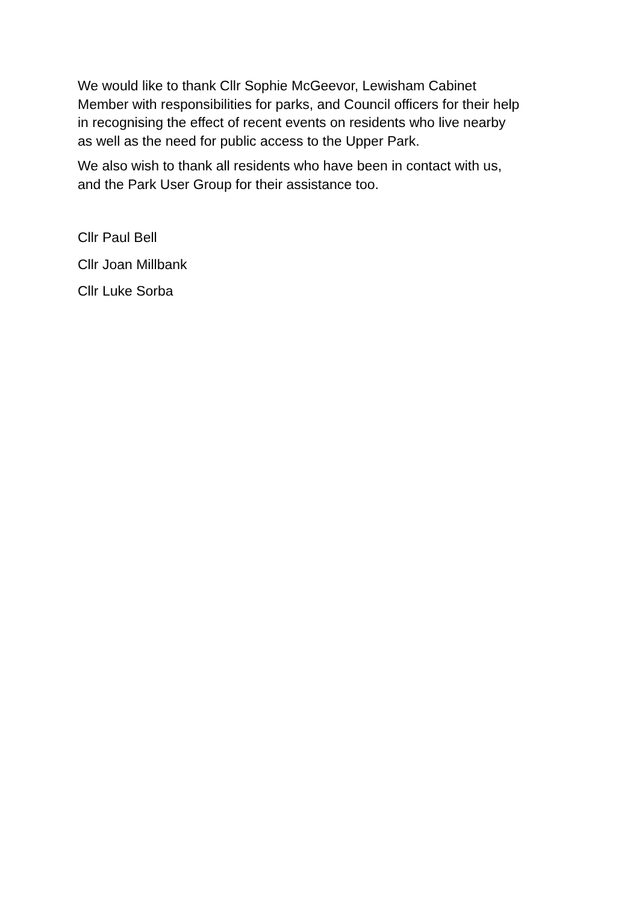We would like to thank Cllr Sophie McGeevor, Lewisham Cabinet
Member with responsibilities for parks, and Council officers for their help
in recognising the effect of recent events on residents who live nearby
as well as the need for public access to the Upper Park.
We also wish to thank all residents who have been in contact with us,
and the Park User Group for their assistance too.
Cllr Paul Bell
Cllr Joan Millbank
Cllr Luke Sorba